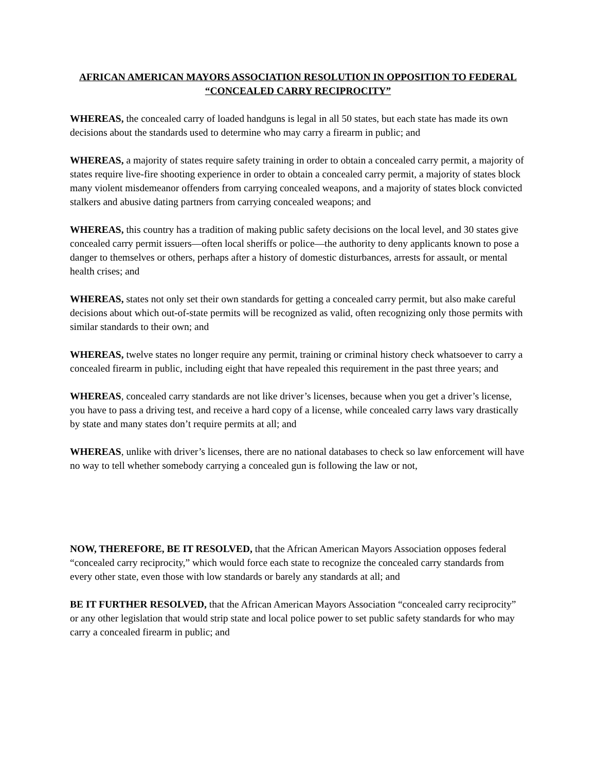AFRICAN AMERICAN MAYORS ASSOCIATION RESOLUTION IN OPPOSITION TO FEDERAL “CONCEALED CARRY RECIPROCITY”
WHEREAS, the concealed carry of loaded handguns is legal in all 50 states, but each state has made its own decisions about the standards used to determine who may carry a firearm in public; and
WHEREAS, a majority of states require safety training in order to obtain a concealed carry permit, a majority of states require live-fire shooting experience in order to obtain a concealed carry permit, a majority of states block many violent misdemeanor offenders from carrying concealed weapons, and a majority of states block convicted stalkers and abusive dating partners from carrying concealed weapons; and
WHEREAS, this country has a tradition of making public safety decisions on the local level, and 30 states give concealed carry permit issuers—often local sheriffs or police—the authority to deny applicants known to pose a danger to themselves or others, perhaps after a history of domestic disturbances, arrests for assault, or mental health crises; and
WHEREAS, states not only set their own standards for getting a concealed carry permit, but also make careful decisions about which out-of-state permits will be recognized as valid, often recognizing only those permits with similar standards to their own; and
WHEREAS, twelve states no longer require any permit, training or criminal history check whatsoever to carry a concealed firearm in public, including eight that have repealed this requirement in the past three years; and
WHEREAS, concealed carry standards are not like driver’s licenses, because when you get a driver’s license, you have to pass a driving test, and receive a hard copy of a license, while concealed carry laws vary drastically by state and many states don’t require permits at all; and
WHEREAS, unlike with driver’s licenses, there are no national databases to check so law enforcement will have no way to tell whether somebody carrying a concealed gun is following the law or not,
NOW, THEREFORE, BE IT RESOLVED, that the African American Mayors Association opposes federal “concealed carry reciprocity,” which would force each state to recognize the concealed carry standards from every other state, even those with low standards or barely any standards at all; and
BE IT FURTHER RESOLVED, that the African American Mayors Association “concealed carry reciprocity” or any other legislation that would strip state and local police power to set public safety standards for who may carry a concealed firearm in public; and